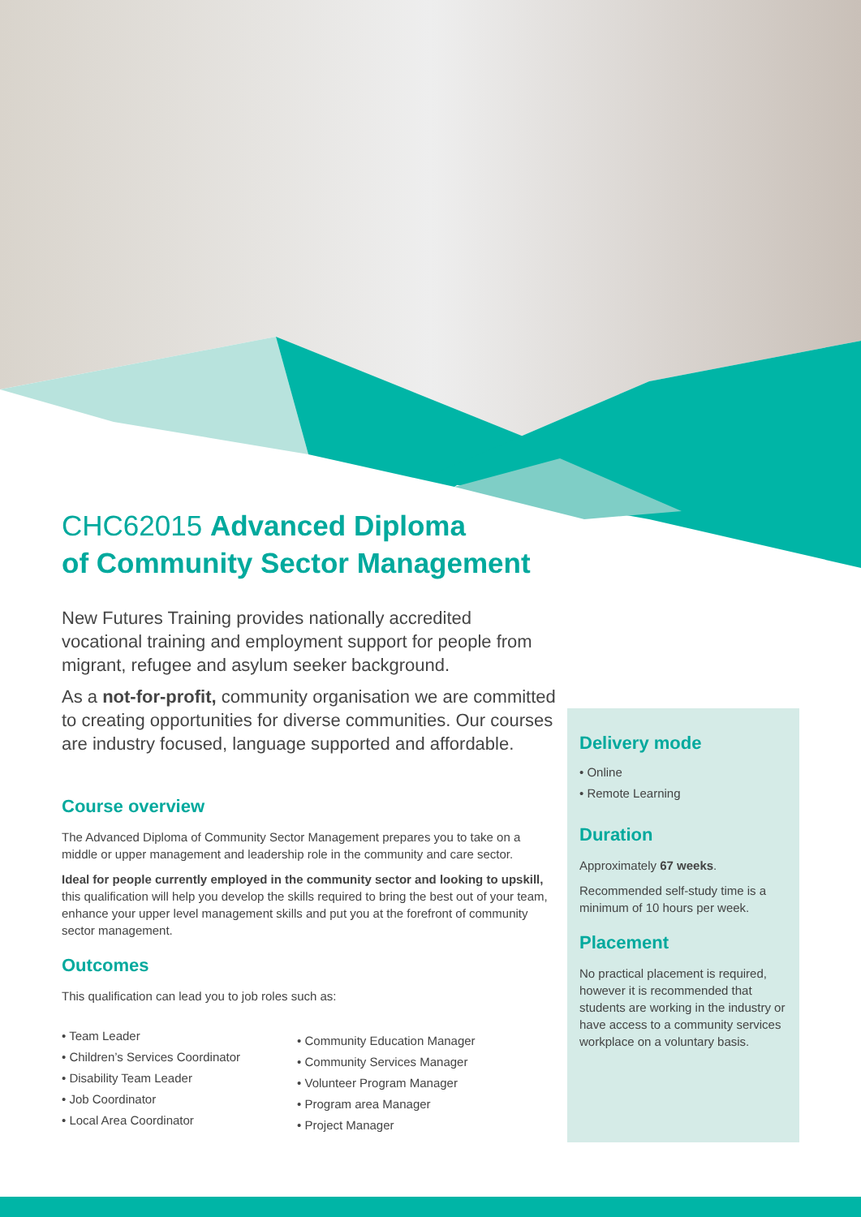CHC62015 Advanced Diploma
of Community Sector Management
New Futures Training provides nationally accredited vocational training and employment support for people from migrant, refugee and asylum seeker background.
As a not-for-profit, community organisation we are committed to creating opportunities for diverse communities. Our courses are industry focused, language supported and affordable.
Course overview
The Advanced Diploma of Community Sector Management prepares you to take on a middle or upper management and leadership role in the community and care sector.
Ideal for people currently employed in the community sector and looking to upskill, this qualification will help you develop the skills required to bring the best out of your team, enhance your upper level management skills and put you at the forefront of community sector management.
Outcomes
This qualification can lead you to job roles such as:
• Team Leader
• Children’s Services Coordinator
• Disability Team Leader
• Job Coordinator
• Local Area Coordinator
• Community Education Manager
• Community Services Manager
• Volunteer Program Manager
• Program area Manager
• Project Manager
Delivery mode
• Online
• Remote Learning
Duration
Approximately 67 weeks.
Recommended self-study time is a minimum of 10 hours per week.
Placement
No practical placement is required, however it is recommended that students are working in the industry or have access to a community services workplace on a voluntary basis.